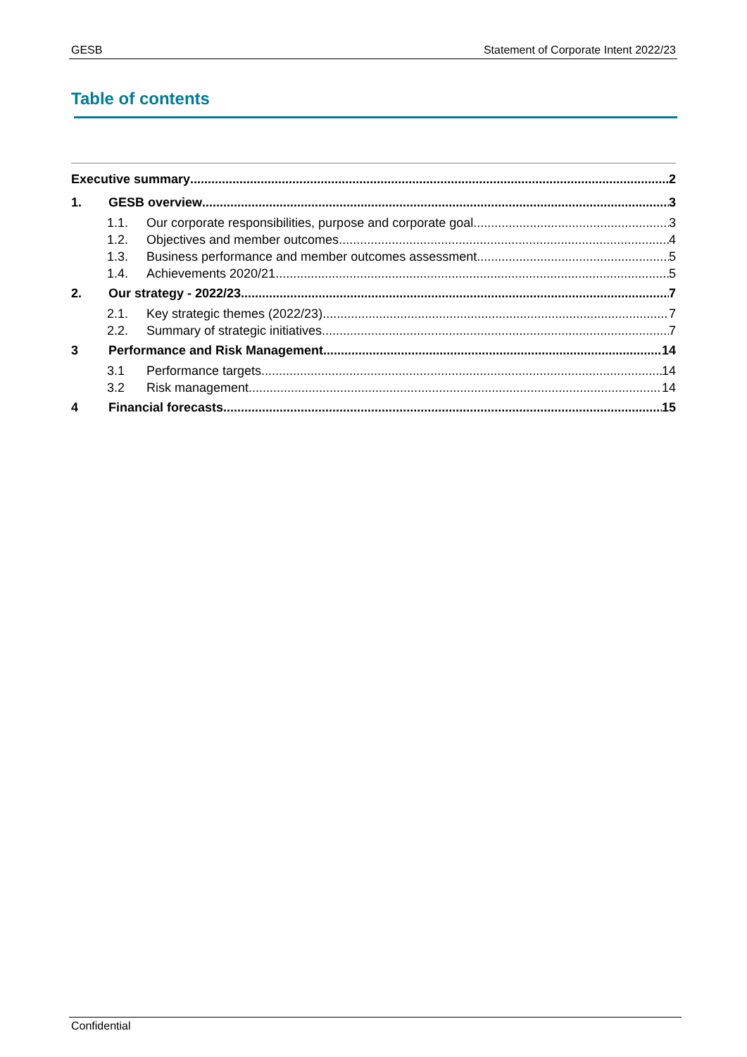GESB Statement of Corporate Intent 2022/23
Table of contents
Executive summary 2
1. GESB overview 3
1.1. Our corporate responsibilities, purpose and corporate goal 3
1.2. Objectives and member outcomes 4
1.3. Business performance and member outcomes assessment 5
1.4. Achievements 2020/21 5
2. Our strategy - 2022/23 7
2.1. Key strategic themes (2022/23) 7
2.2. Summary of strategic initiatives 7
3 Performance and Risk Management 14
3.1 Performance targets 14
3.2 Risk management 14
4 Financial forecasts 15
Confidential